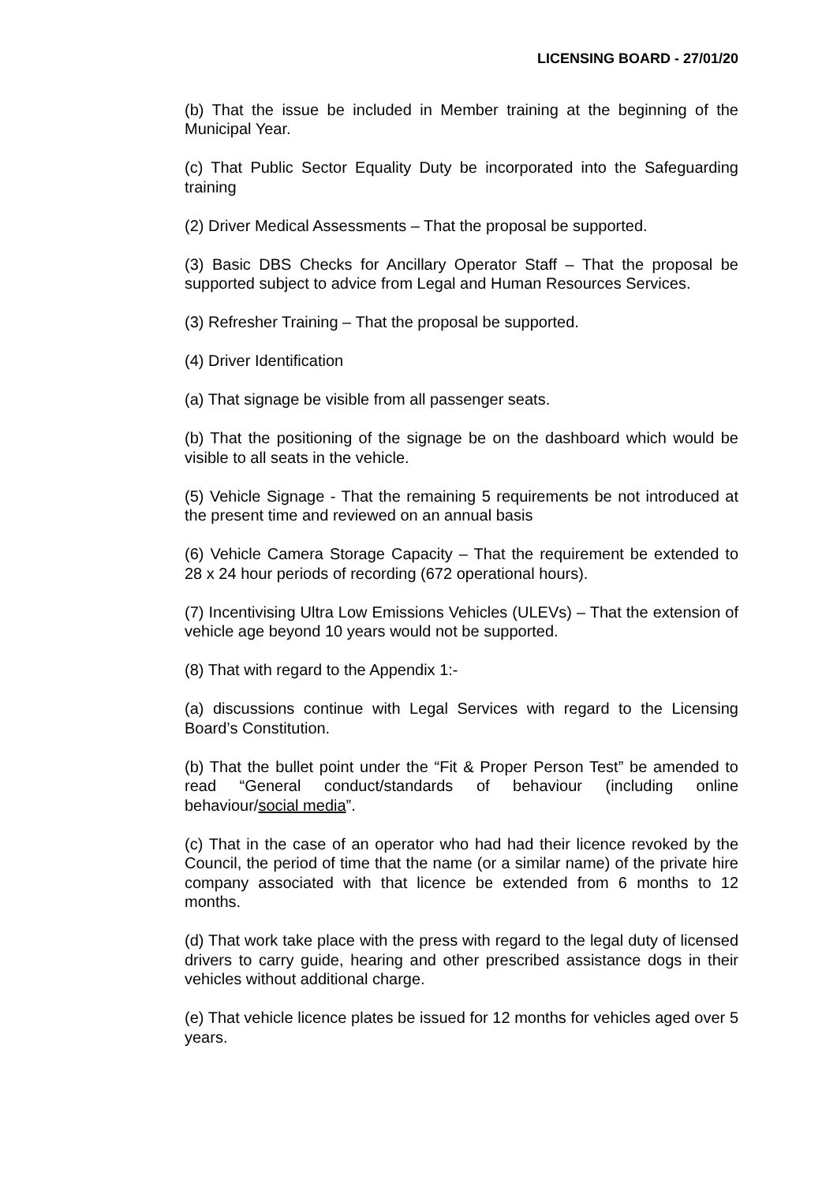LICENSING BOARD - 27/01/20
(b) That the issue be included in Member training at the beginning of the Municipal Year.
(c) That Public Sector Equality Duty be incorporated into the Safeguarding training
(2) Driver Medical Assessments – That the proposal be supported.
(3) Basic DBS Checks for Ancillary Operator Staff – That the proposal be supported subject to advice from Legal and Human Resources Services.
(3) Refresher Training – That the proposal be supported.
(4) Driver Identification
(a) That signage be visible from all passenger seats.
(b) That the positioning of the signage be on the dashboard which would be visible to all seats in the vehicle.
(5) Vehicle Signage - That the remaining 5 requirements be not introduced at the present time and reviewed on an annual basis
(6) Vehicle Camera Storage Capacity – That the requirement be extended to 28 x 24 hour periods of recording (672 operational hours).
(7) Incentivising Ultra Low Emissions Vehicles (ULEVs) – That the extension of vehicle age beyond 10 years would not be supported.
(8) That with regard to the Appendix 1:-
(a) discussions continue with Legal Services with regard to the Licensing Board’s Constitution.
(b) That the bullet point under the “Fit & Proper Person Test” be amended to read “General conduct/standards of behaviour (including online behaviour/social media”.
(c) That in the case of an operator who had had their licence revoked by the Council, the period of time that the name (or a similar name) of the private hire company associated with that licence be extended from 6 months to 12 months.
(d) That work take place with the press with regard to the legal duty of licensed drivers to carry guide, hearing and other prescribed assistance dogs in their vehicles without additional charge.
(e) That vehicle licence plates be issued for 12 months for vehicles aged over 5 years.